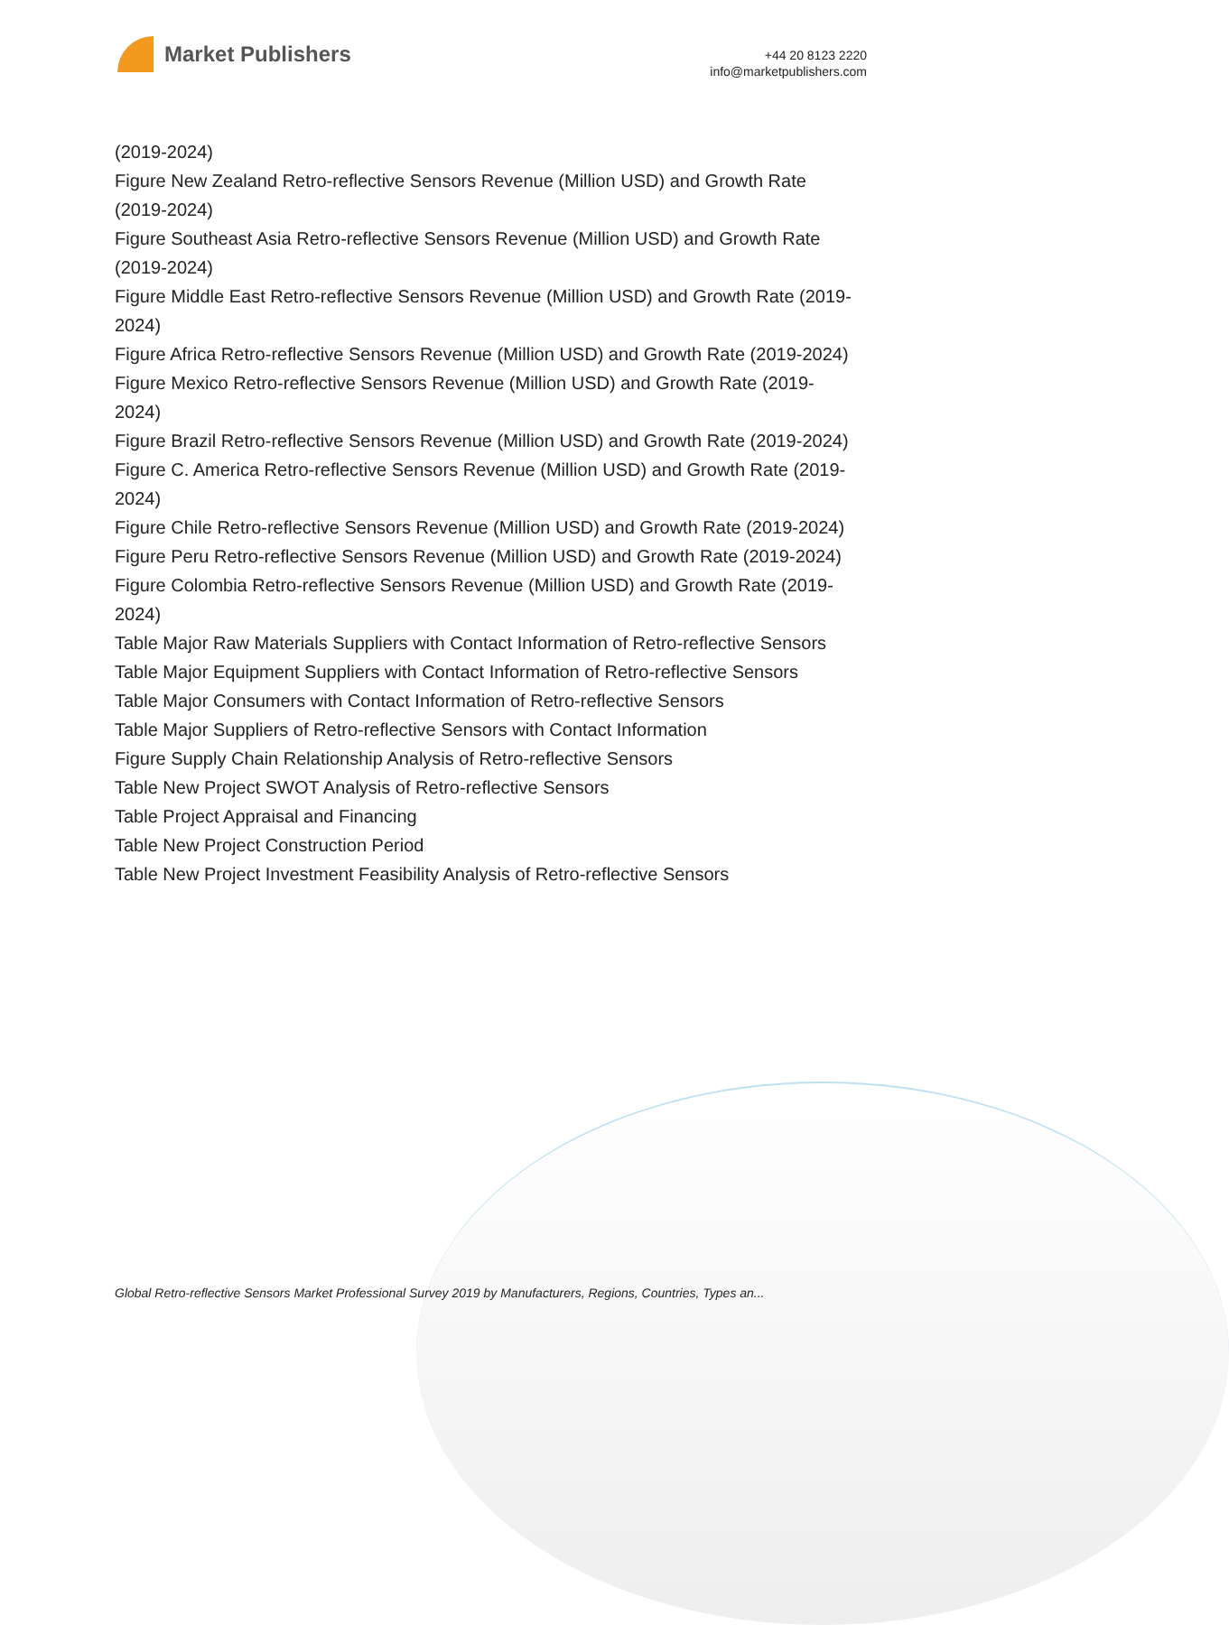Market Publishers
+44 20 8123 2220
info@marketpublishers.com
(2019-2024)
Figure New Zealand Retro-reflective Sensors Revenue (Million USD) and Growth Rate (2019-2024)
Figure Southeast Asia Retro-reflective Sensors Revenue (Million USD) and Growth Rate (2019-2024)
Figure Middle East Retro-reflective Sensors Revenue (Million USD) and Growth Rate (2019-2024)
Figure Africa Retro-reflective Sensors Revenue (Million USD) and Growth Rate (2019-2024)
Figure Mexico Retro-reflective Sensors Revenue (Million USD) and Growth Rate (2019-2024)
Figure Brazil Retro-reflective Sensors Revenue (Million USD) and Growth Rate (2019-2024)
Figure C. America Retro-reflective Sensors Revenue (Million USD) and Growth Rate (2019-2024)
Figure Chile Retro-reflective Sensors Revenue (Million USD) and Growth Rate (2019-2024)
Figure Peru Retro-reflective Sensors Revenue (Million USD) and Growth Rate (2019-2024)
Figure Colombia Retro-reflective Sensors Revenue (Million USD) and Growth Rate (2019-2024)
Table Major Raw Materials Suppliers with Contact Information of Retro-reflective Sensors
Table Major Equipment Suppliers with Contact Information of Retro-reflective Sensors
Table Major Consumers with Contact Information of Retro-reflective Sensors
Table Major Suppliers of Retro-reflective Sensors with Contact Information
Figure Supply Chain Relationship Analysis of Retro-reflective Sensors
Table New Project SWOT Analysis of Retro-reflective Sensors
Table Project Appraisal and Financing
Table New Project Construction Period
Table New Project Investment Feasibility Analysis of Retro-reflective Sensors
Global Retro-reflective Sensors Market Professional Survey 2019 by Manufacturers, Regions, Countries, Types an...